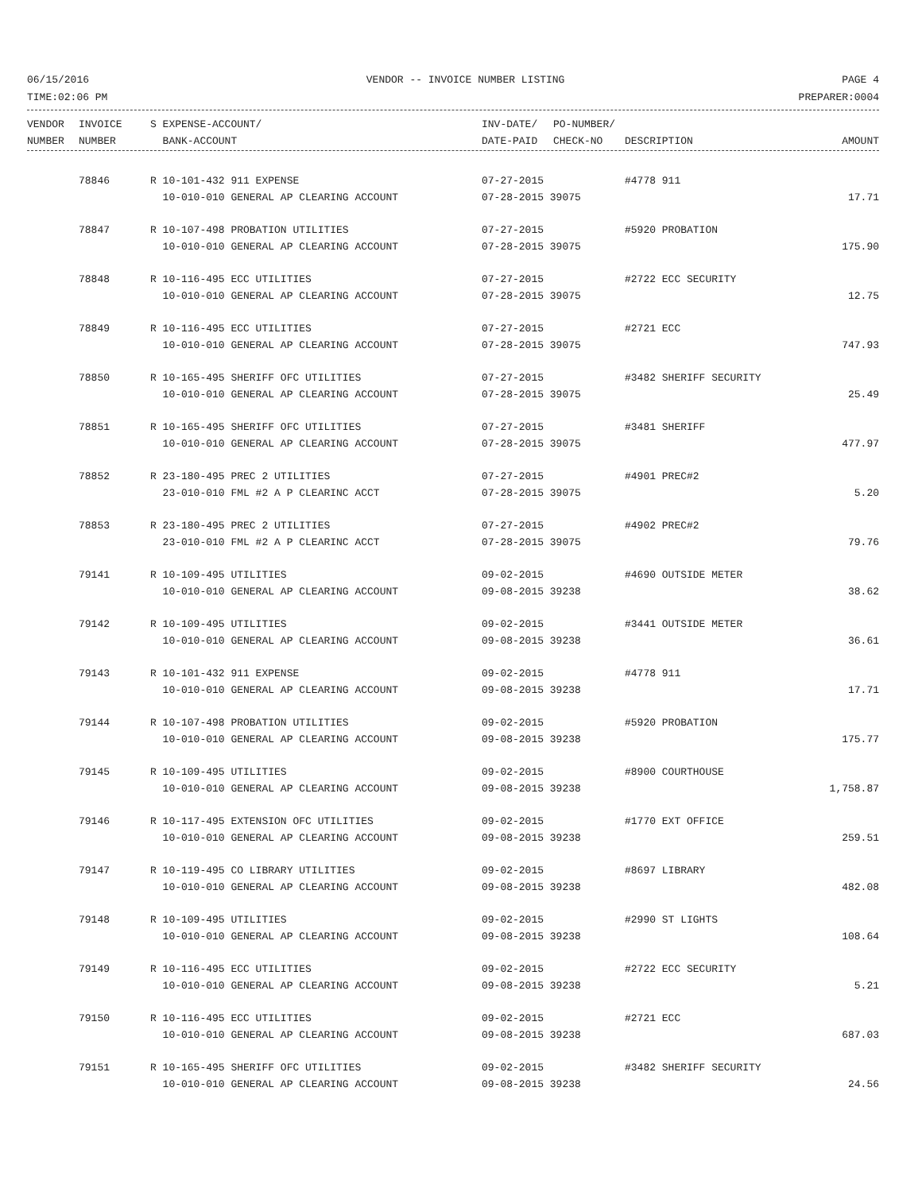06/15/2016 VENDOR -- INVOICE NUMBER LISTING PAGE 4
TIME:02:06 PM PREPARER:0004
| VENDOR | INVOICE | S EXPENSE-ACCOUNT/ | INV-DATE/ | PO-NUMBER/ | | |
| --- | --- | --- | --- | --- | --- | --- |
| NUMBER | NUMBER | BANK-ACCOUNT | DATE-PAID | CHECK-NO | DESCRIPTION | AMOUNT |
| | 78846 | R 10-101-432 911 EXPENSE | 07-27-2015 | #4778 911 | |
| | | 10-010-010 GENERAL AP CLEARING ACCOUNT | 07-28-2015 39075 | | 17.71 |
| | 78847 | R 10-107-498 PROBATION UTILITIES | 07-27-2015 | #5920 PROBATION | |
| | | 10-010-010 GENERAL AP CLEARING ACCOUNT | 07-28-2015 39075 | | 175.90 |
| | 78848 | R 10-116-495 ECC UTILITIES | 07-27-2015 | #2722 ECC SECURITY | |
| | | 10-010-010 GENERAL AP CLEARING ACCOUNT | 07-28-2015 39075 | | 12.75 |
| | 78849 | R 10-116-495 ECC UTILITIES | 07-27-2015 | #2721 ECC | |
| | | 10-010-010 GENERAL AP CLEARING ACCOUNT | 07-28-2015 39075 | | 747.93 |
| | 78850 | R 10-165-495 SHERIFF OFC UTILITIES | 07-27-2015 | #3482 SHERIFF SECURITY | |
| | | 10-010-010 GENERAL AP CLEARING ACCOUNT | 07-28-2015 39075 | | 25.49 |
| | 78851 | R 10-165-495 SHERIFF OFC UTILITIES | 07-27-2015 | #3481 SHERIFF | |
| | | 10-010-010 GENERAL AP CLEARING ACCOUNT | 07-28-2015 39075 | | 477.97 |
| | 78852 | R 23-180-495 PREC 2 UTILITIES | 07-27-2015 | #4901 PREC#2 | |
| | | 23-010-010 FML #2 A P CLEARINC ACCT | 07-28-2015 39075 | | 5.20 |
| | 78853 | R 23-180-495 PREC 2 UTILITIES | 07-27-2015 | #4902 PREC#2 | |
| | | 23-010-010 FML #2 A P CLEARINC ACCT | 07-28-2015 39075 | | 79.76 |
| | 79141 | R 10-109-495 UTILITIES | 09-02-2015 | #4690 OUTSIDE METER | |
| | | 10-010-010 GENERAL AP CLEARING ACCOUNT | 09-08-2015 39238 | | 38.62 |
| | 79142 | R 10-109-495 UTILITIES | 09-02-2015 | #3441 OUTSIDE METER | |
| | | 10-010-010 GENERAL AP CLEARING ACCOUNT | 09-08-2015 39238 | | 36.61 |
| | 79143 | R 10-101-432 911 EXPENSE | 09-02-2015 | #4778 911 | |
| | | 10-010-010 GENERAL AP CLEARING ACCOUNT | 09-08-2015 39238 | | 17.71 |
| | 79144 | R 10-107-498 PROBATION UTILITIES | 09-02-2015 | #5920 PROBATION | |
| | | 10-010-010 GENERAL AP CLEARING ACCOUNT | 09-08-2015 39238 | | 175.77 |
| | 79145 | R 10-109-495 UTILITIES | 09-02-2015 | #8900 COURTHOUSE | |
| | | 10-010-010 GENERAL AP CLEARING ACCOUNT | 09-08-2015 39238 | | 1,758.87 |
| | 79146 | R 10-117-495 EXTENSION OFC UTILITIES | 09-02-2015 | #1770 EXT OFFICE | |
| | | 10-010-010 GENERAL AP CLEARING ACCOUNT | 09-08-2015 39238 | | 259.51 |
| | 79147 | R 10-119-495 CO LIBRARY UTILITIES | 09-02-2015 | #8697 LIBRARY | |
| | | 10-010-010 GENERAL AP CLEARING ACCOUNT | 09-08-2015 39238 | | 482.08 |
| | 79148 | R 10-109-495 UTILITIES | 09-02-2015 | #2990 ST LIGHTS | |
| | | 10-010-010 GENERAL AP CLEARING ACCOUNT | 09-08-2015 39238 | | 108.64 |
| | 79149 | R 10-116-495 ECC UTILITIES | 09-02-2015 | #2722 ECC SECURITY | |
| | | 10-010-010 GENERAL AP CLEARING ACCOUNT | 09-08-2015 39238 | | 5.21 |
| | 79150 | R 10-116-495 ECC UTILITIES | 09-02-2015 | #2721 ECC | |
| | | 10-010-010 GENERAL AP CLEARING ACCOUNT | 09-08-2015 39238 | | 687.03 |
| | 79151 | R 10-165-495 SHERIFF OFC UTILITIES | 09-02-2015 | #3482 SHERIFF SECURITY | |
| | | 10-010-010 GENERAL AP CLEARING ACCOUNT | 09-08-2015 39238 | | 24.56 |